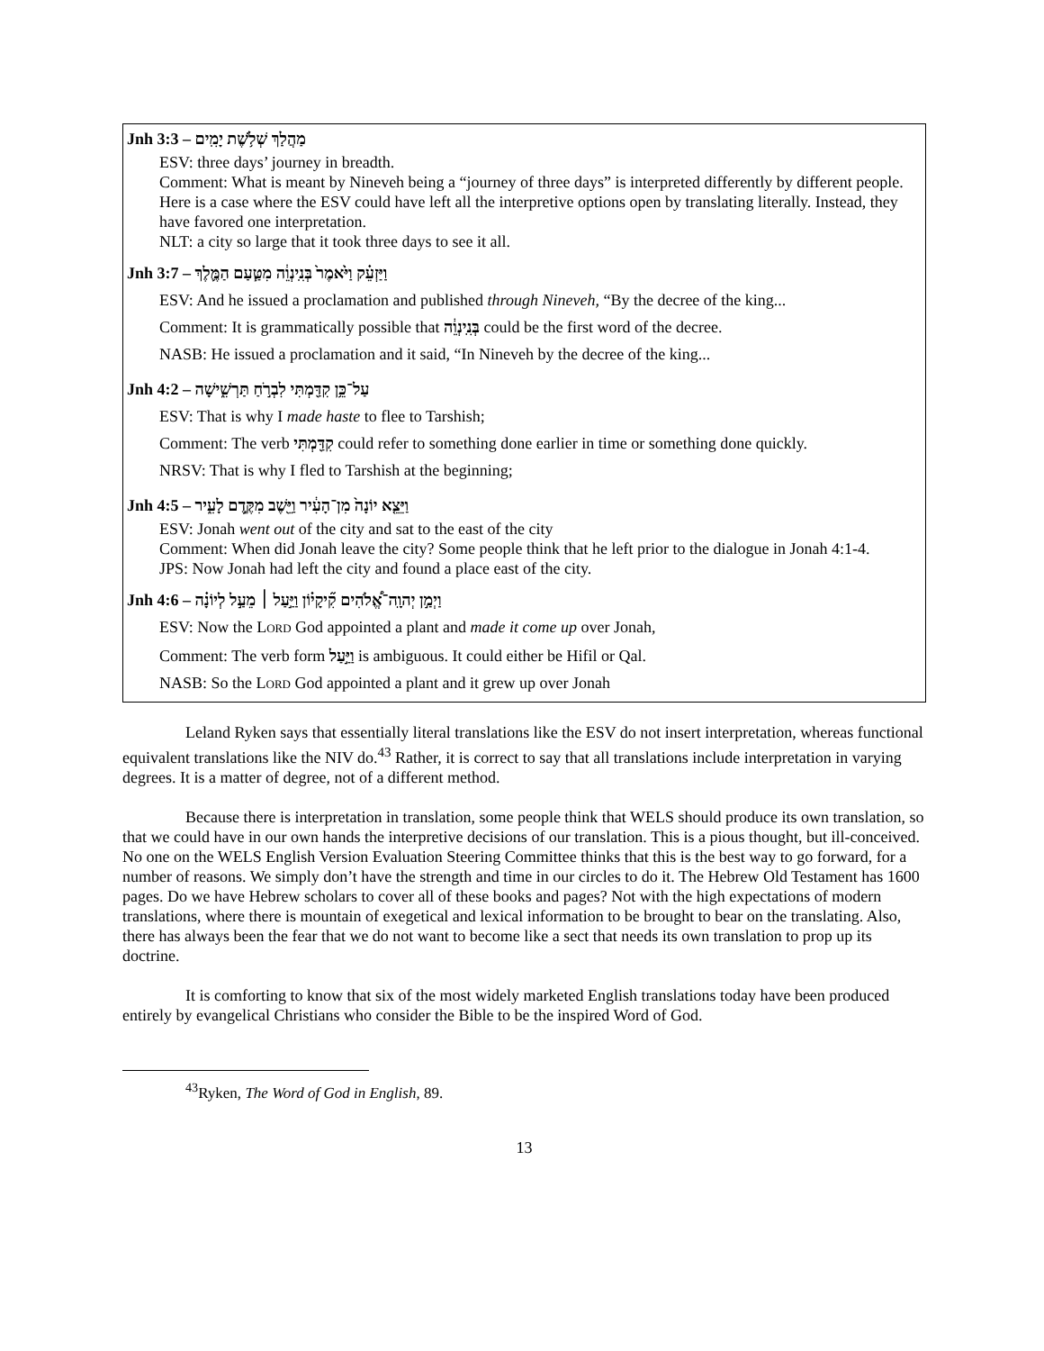Jnh 3:3 – מַהֲלַךְ שְׁלֹ֥שֶׁת יָמִֽים
ESV: three days’ journey in breadth.
Comment: What is meant by Nineveh being a “journey of three days” is interpreted differently by different people. Here is a case where the ESV could have left all the interpretive options open by translating literally. Instead, they have favored one interpretation.
NLT: a city so large that it took three days to see it all.
Jnh 3:7 – וַיַּזְעֵ֗ק וַיֹּ֙אמֶר֙ בְּנִֽינְוֵ֔ה מִטַּ֧עַם הַמֶּ֛לֶךְ
ESV: And he issued a proclamation and published through Nineveh, “By the decree of the king...
Comment: It is grammatically possible that בְּנִֽינְוֵ֔ה could be the first word of the decree.
NASB: He issued a proclamation and it said, “In Nineveh by the decree of the king...
Jnh 4:2 – עַל־כֵּ֥ן קִדַּ֖מְתִּי לִבְרֹ֣חַ תַּרְשִׁ֑ישָׁה
ESV: That is why I made haste to flee to Tarshish;
Comment: The verb קִדַּ֖מְתִּי could refer to something done earlier in time or something done quickly.
NRSV: That is why I fled to Tarshish at the beginning;
Jnh 4:5 – וַיֵּצֵ֤א יוֹנָה֙ מִן־הָעִ֔יר וַיֵּ֖שֶׁב מִקֶּ֣דֶם לָעִ֑יר
ESV: Jonah went out of the city and sat to the east of the city
Comment: When did Jonah leave the city? Some people think that he left prior to the dialogue in Jonah 4:1-4.
JPS: Now Jonah had left the city and found a place east of the city.
Jnh 4:6 – וַיְמַ֣ן יְהוָֽה־אֱ֠לֹהִים קִ֞יקָי֗וֹן וַיַּ֣עַל ׀ מֵעַ֣ל לְיוֹנָ֗ה
ESV: Now the LORD God appointed a plant and made it come up over Jonah,
Comment: The verb form וַיַּ֣עַל is ambiguous. It could either be Hifil or Qal.
NASB: So the LORD God appointed a plant and it grew up over Jonah
Leland Ryken says that essentially literal translations like the ESV do not insert interpretation, whereas functional equivalent translations like the NIV do.<sup>43</sup> Rather, it is correct to say that all translations include interpretation in varying degrees. It is a matter of degree, not of a different method.
Because there is interpretation in translation, some people think that WELS should produce its own translation, so that we could have in our own hands the interpretive decisions of our translation. This is a pious thought, but ill-conceived. No one on the WELS English Version Evaluation Steering Committee thinks that this is the best way to go forward, for a number of reasons. We simply don’t have the strength and time in our circles to do it. The Hebrew Old Testament has 1600 pages. Do we have Hebrew scholars to cover all of these books and pages? Not with the high expectations of modern translations, where there is mountain of exegetical and lexical information to be brought to bear on the translating. Also, there has always been the fear that we do not want to become like a sect that needs its own translation to prop up its doctrine.
It is comforting to know that six of the most widely marketed English translations today have been produced entirely by evangelical Christians who consider the Bible to be the inspired Word of God.
<sup>43</sup> Ryken, The Word of God in English, 89.
13